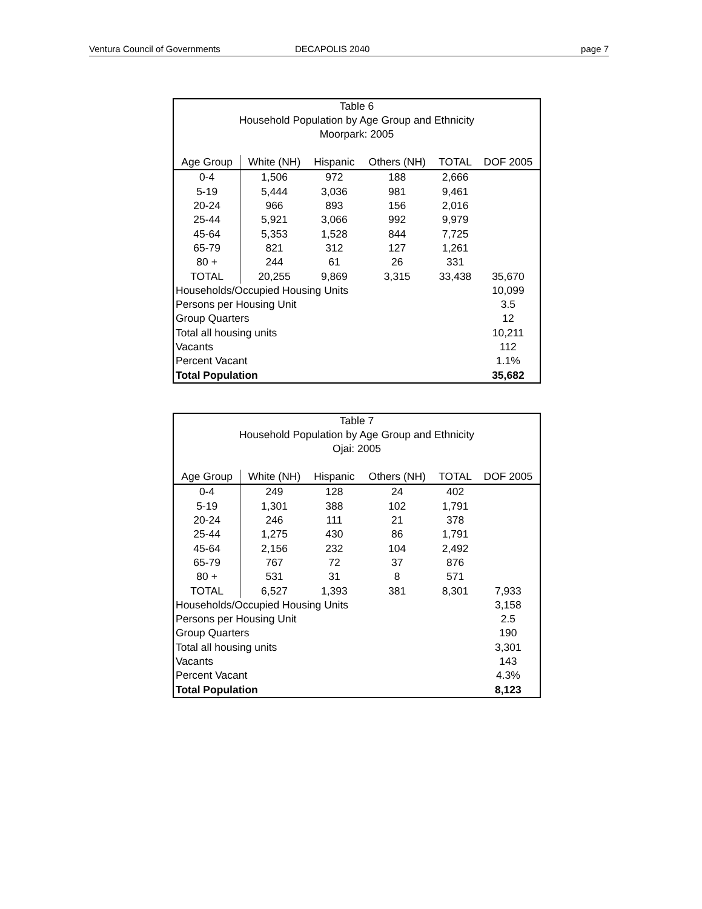Ventura Council of Governments DECAPOLIS 2040 page 7
| Table 6 Household Population by Age Group and Ethnicity Moorpark: 2005 | | | | | |
| Age Group | White (NH) | Hispanic | Others (NH) | TOTAL | DOF 2005 |
| 0-4 | 1,506 | 972 | 188 | 2,666 | |
| 5-19 | 5,444 | 3,036 | 981 | 9,461 | |
| 20-24 | 966 | 893 | 156 | 2,016 | |
| 25-44 | 5,921 | 3,066 | 992 | 9,979 | |
| 45-64 | 5,353 | 1,528 | 844 | 7,725 | |
| 65-79 | 821 | 312 | 127 | 1,261 | |
| 80 + | 244 | 61 | 26 | 331 | |
| TOTAL | 20,255 | 9,869 | 3,315 | 33,438 | 35,670 |
| Households/Occupied Housing Units | | | | | 10,099 |
| Persons per Housing Unit | | | | | 3.5 |
| Group Quarters | | | | | 12 |
| Total all housing units | | | | | 10,211 |
| Vacants | | | | | 112 |
| Percent Vacant | | | | | 1.1% |
| Total Population | | | | | 35,682 |
| Table 7 Household Population by Age Group and Ethnicity Ojai: 2005 | | | | | |
| Age Group | White (NH) | Hispanic | Others (NH) | TOTAL | DOF 2005 |
| 0-4 | 249 | 128 | 24 | 402 | |
| 5-19 | 1,301 | 388 | 102 | 1,791 | |
| 20-24 | 246 | 111 | 21 | 378 | |
| 25-44 | 1,275 | 430 | 86 | 1,791 | |
| 45-64 | 2,156 | 232 | 104 | 2,492 | |
| 65-79 | 767 | 72 | 37 | 876 | |
| 80 + | 531 | 31 | 8 | 571 | |
| TOTAL | 6,527 | 1,393 | 381 | 8,301 | 7,933 |
| Households/Occupied Housing Units | | | | | 3,158 |
| Persons per Housing Unit | | | | | 2.5 |
| Group Quarters | | | | | 190 |
| Total all housing units | | | | | 3,301 |
| Vacants | | | | | 143 |
| Percent Vacant | | | | | 4.3% |
| Total Population | | | | | 8,123 |